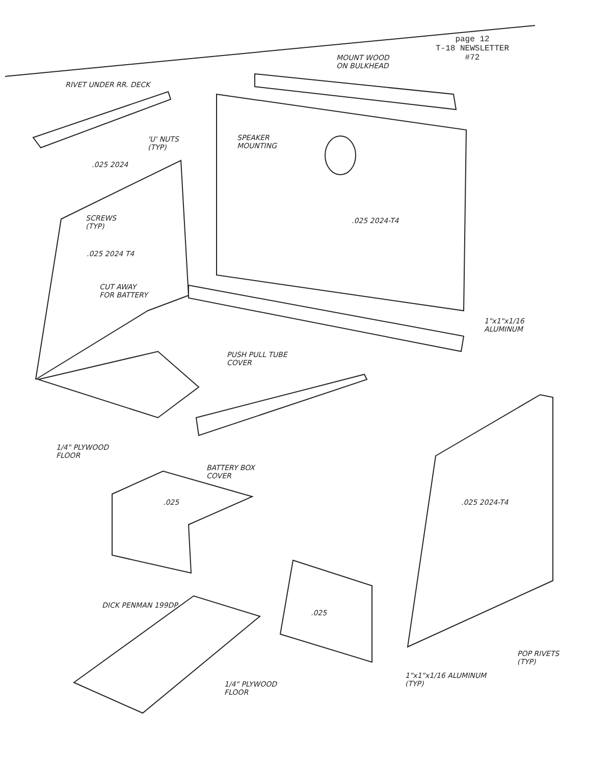page 12
T-18 NEWSLETTER
#72
MOUNT WOOD
ON BULKHEAD
RIVET UNDER RR. DECK
'U' NUTS
(TYP)
SPEAKER
MOUNTING
.025 2024
SCREWS
(TYP)
.025 2024-T4
.025 2024 T4
CUT AWAY
FOR BATTERY
1"x1"x1/16
ALUMINUM
PUSH PULL TUBE
COVER
1/4" PLYWOOD
FLOOR
BATTERY BOX
COVER
.025 .025 2024-T4
DICK PENMAN 199DP
.025
POP RIVETS
(TYP)
1/4" PLYWOOD
FLOOR
1"x1"x1/16 ALUMINUM
(TYP)